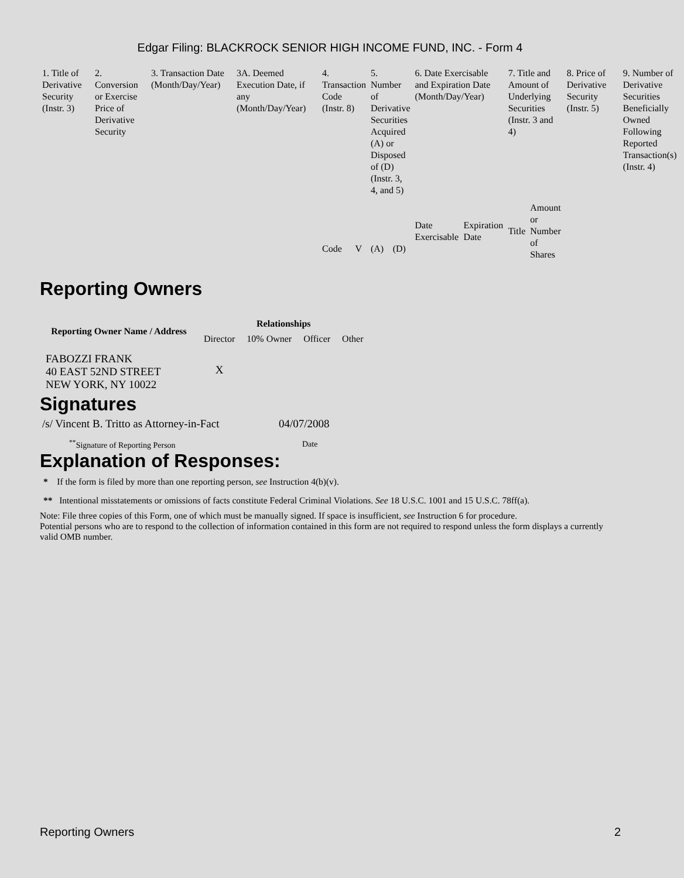Edgar Filing: BLACKROCK SENIOR HIGH INCOME FUND, INC. - Form 4
| 1. Title of Derivative Security (Instr. 3) | 2. Conversion or Exercise Price of Derivative Security | 3. Transaction Date (Month/Day/Year) | 3A. Deemed Execution Date, if any (Month/Day/Year) | 4. Transaction Code (Instr. 8) | | 5. Number of Derivative Securities Acquired (A) or Disposed of (D) (Instr. 3, 4, and 5) | | 6. Date Exercisable and Expiration Date (Month/Day/Year) | | 7. Title and Amount of Underlying Securities (Instr. 3 and 4) | | 8. Price of Derivative Security (Instr. 5) | 9. Number of Derivative Securities Beneficially Owned Following Reported Transaction(s) (Instr. 4) |
| | | | | Code | V | (A) | (D) | Date Exercisable | Expiration Date | Title | Amount or Number of Shares | | |
Reporting Owners
| Reporting Owner Name / Address | Relationships | | | |
| --- | --- | --- | --- | --- |
| | Director | 10% Owner | Officer | Other |
| FABOZZI FRANK 40 EAST 52ND STREET NEW YORK, NY 10022 | X | | | |
Signatures
| /s/ Vincent B. Tritto as Attorney-in-Fact | 04/07/2008 |
| <sup>**</sup> Signature of Reporting Person | Date |
Explanation of Responses:
* If the form is filed by more than one reporting person, see Instruction 4(b)(v).
** Intentional misstatements or omissions of facts constitute Federal Criminal Violations. See 18 U.S.C. 1001 and 15 U.S.C. 78ff(a).
Note: File three copies of this Form, one of which must be manually signed. If space is insufficient, see Instruction 6 for procedure.
Potential persons who are to respond to the collection of information contained in this form are not required to respond unless the form displays a currently valid OMB number.
Reporting Owners 2